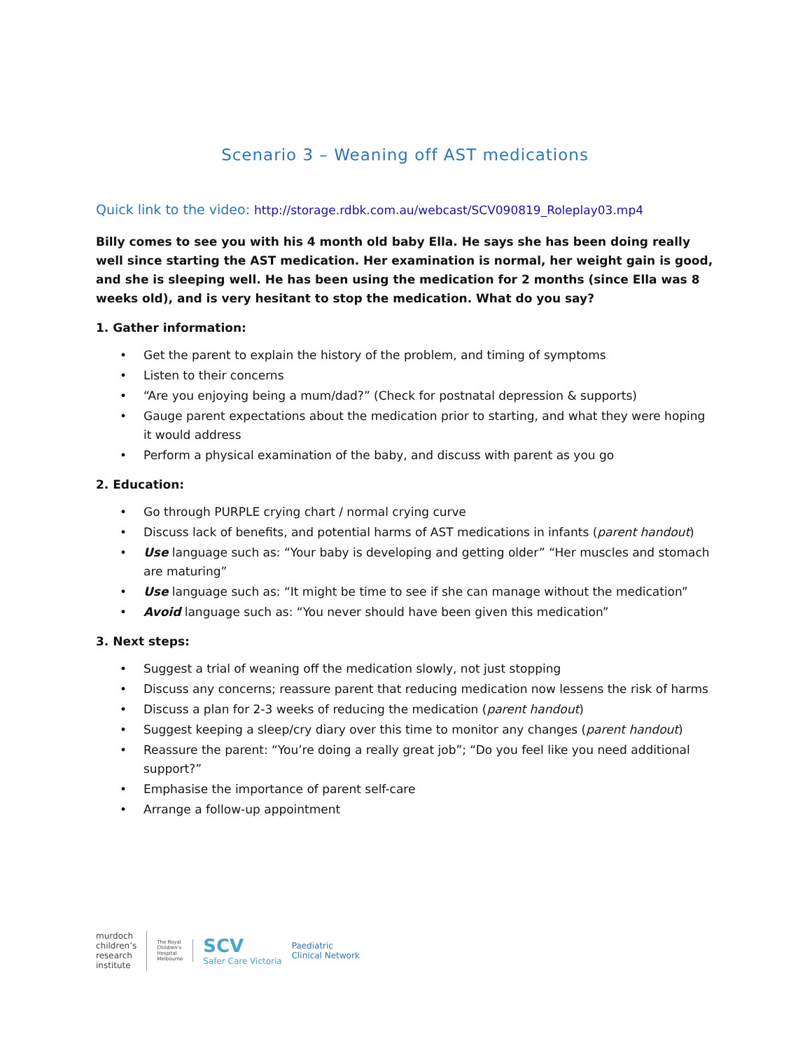Scenario 3 – Weaning off AST medications
Quick link to the video: http://storage.rdbk.com.au/webcast/SCV090819_Roleplay03.mp4
Billy comes to see you with his 4 month old baby Ella. He says she has been doing really well since starting the AST medication. Her examination is normal, her weight gain is good, and she is sleeping well. He has been using the medication for 2 months (since Ella was 8 weeks old), and is very hesitant to stop the medication. What do you say?
1. Gather information:
• Get the parent to explain the history of the problem, and timing of symptoms
• Listen to their concerns
• “Are you enjoying being a mum/dad?” (Check for postnatal depression & supports)
• Gauge parent expectations about the medication prior to starting, and what they were hoping it would address
• Perform a physical examination of the baby, and discuss with parent as you go
2. Education:
• Go through PURPLE crying chart / normal crying curve
• Discuss lack of benefits, and potential harms of AST medications in infants (parent handout)
• Use language such as: “Your baby is developing and getting older” “Her muscles and stomach are maturing”
• Use language such as: “It might be time to see if she can manage without the medication”
• Avoid language such as: “You never should have been given this medication”
3. Next steps:
• Suggest a trial of weaning off the medication slowly, not just stopping
• Discuss any concerns; reassure parent that reducing medication now lessens the risk of harms
• Discuss a plan for 2-3 weeks of reducing the medication (parent handout)
• Suggest keeping a sleep/cry diary over this time to monitor any changes (parent handout)
• Reassure the parent: “You’re doing a really great job”; “Do you feel like you need additional support?”
• Emphasise the importance of parent self-care
• Arrange a follow-up appointment
murdoch
children’s
research
institute
The Royal
Children’s
Hospital
Melbourne
SCV
Safer Care Victoria Paediatric
Clinical Network